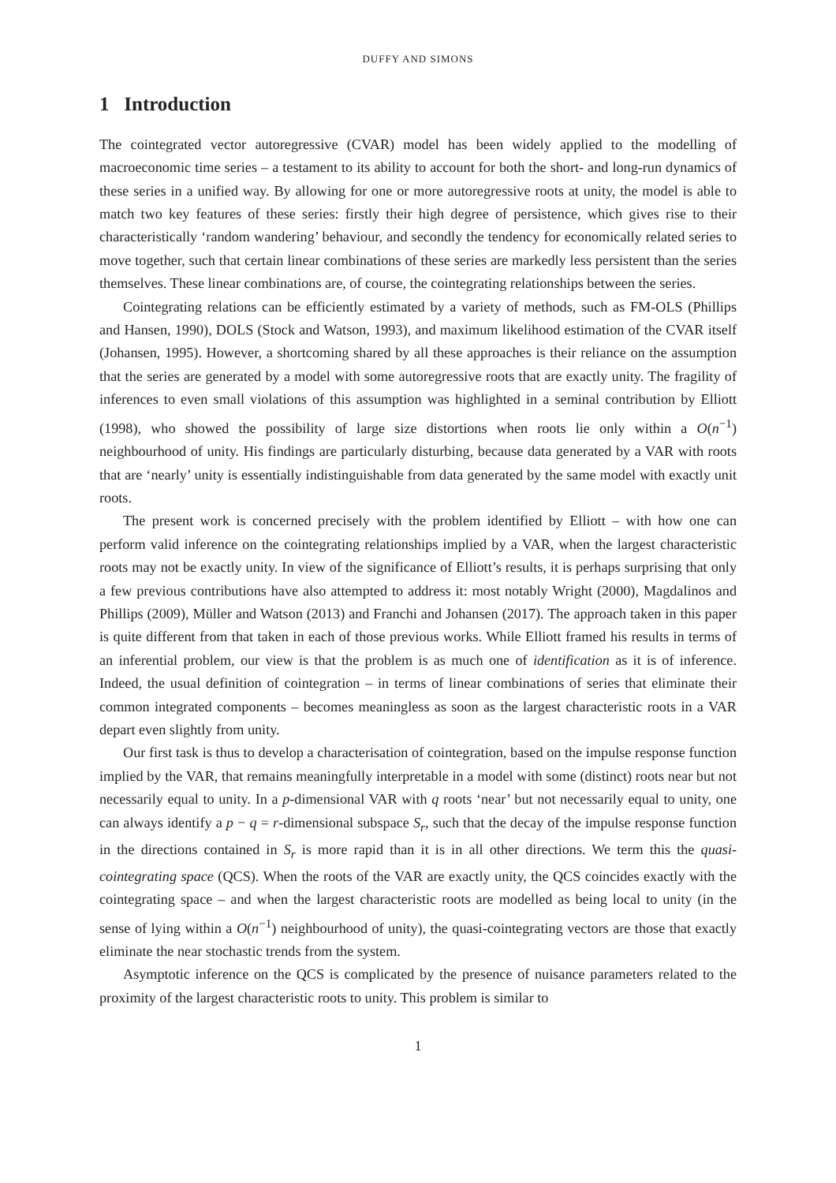DUFFY AND SIMONS
1 Introduction
The cointegrated vector autoregressive (CVAR) model has been widely applied to the modelling of macroeconomic time series – a testament to its ability to account for both the short- and long-run dynamics of these series in a unified way. By allowing for one or more autoregressive roots at unity, the model is able to match two key features of these series: firstly their high degree of persistence, which gives rise to their characteristically ‘random wandering’ behaviour, and secondly the tendency for economically related series to move together, such that certain linear combinations of these series are markedly less persistent than the series themselves. These linear combinations are, of course, the cointegrating relationships between the series.
Cointegrating relations can be efficiently estimated by a variety of methods, such as FM-OLS (Phillips and Hansen, 1990), DOLS (Stock and Watson, 1993), and maximum likelihood estimation of the CVAR itself (Johansen, 1995). However, a shortcoming shared by all these approaches is their reliance on the assumption that the series are generated by a model with some autoregressive roots that are exactly unity. The fragility of inferences to even small violations of this assumption was highlighted in a seminal contribution by Elliott (1998), who showed the possibility of large size distortions when roots lie only within a O(n<sup>−1</sup>) neighbourhood of unity. His findings are particularly disturbing, because data generated by a VAR with roots that are ‘nearly’ unity is essentially indistinguishable from data generated by the same model with exactly unit roots.
The present work is concerned precisely with the problem identified by Elliott – with how one can perform valid inference on the cointegrating relationships implied by a VAR, when the largest characteristic roots may not be exactly unity. In view of the significance of Elliott’s results, it is perhaps surprising that only a few previous contributions have also attempted to address it: most notably Wright (2000), Magdalinos and Phillips (2009), Müller and Watson (2013) and Franchi and Johansen (2017). The approach taken in this paper is quite different from that taken in each of those previous works. While Elliott framed his results in terms of an inferential problem, our view is that the problem is as much one of identification as it is of inference. Indeed, the usual definition of cointegration – in terms of linear combinations of series that eliminate their common integrated components – becomes meaningless as soon as the largest characteristic roots in a VAR depart even slightly from unity.
Our first task is thus to develop a characterisation of cointegration, based on the impulse response function implied by the VAR, that remains meaningfully interpretable in a model with some (distinct) roots near but not necessarily equal to unity. In a p-dimensional VAR with q roots ‘near’ but not necessarily equal to unity, one can always identify a p − q = r-dimensional subspace S<sub>r</sub>, such that the decay of the impulse response function in the directions contained in S<sub>r</sub> is more rapid than it is in all other directions. We term this the quasi-cointegrating space (QCS). When the roots of the VAR are exactly unity, the QCS coincides exactly with the cointegrating space – and when the largest characteristic roots are modelled as being local to unity (in the sense of lying within a O(n<sup>−1</sup>) neighbourhood of unity), the quasi-cointegrating vectors are those that exactly eliminate the near stochastic trends from the system.
Asymptotic inference on the QCS is complicated by the presence of nuisance parameters related to the proximity of the largest characteristic roots to unity. This problem is similar to
1